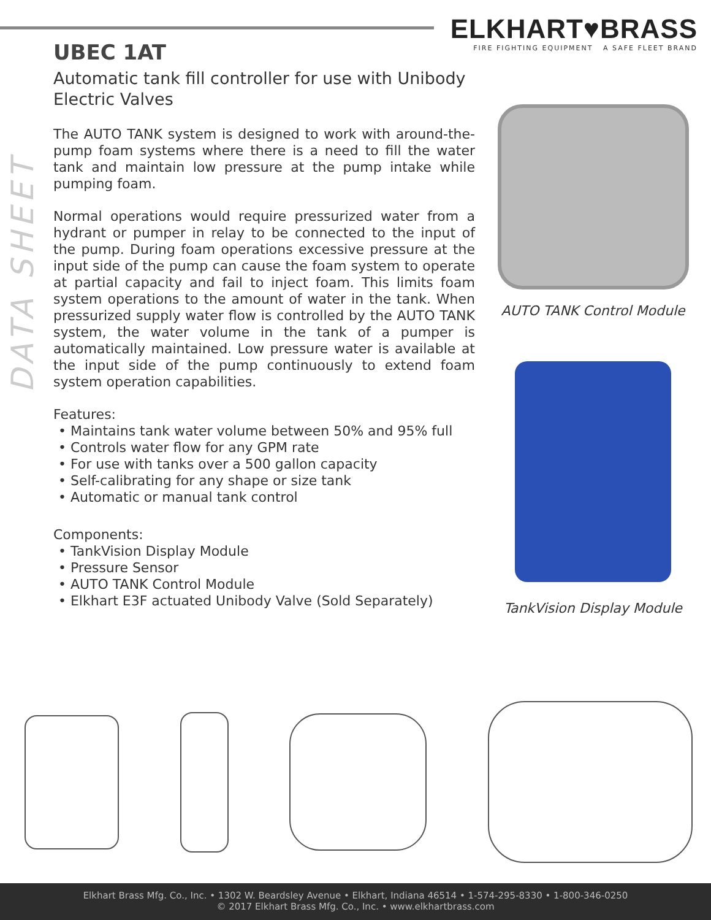ELKHART♥BRASS
FIRE FIGHTING EQUIPMENT A SAFE FLEET BRAND
DATA SHEET
UBEC 1AT
Automatic tank fill controller for use with Unibody Electric Valves
The AUTO TANK system is designed to work with around-the-pump foam systems where there is a need to fill the water tank and maintain low pressure at the pump intake while pumping foam.
Normal operations would require pressurized water from a hydrant or pumper in relay to be connected to the input of the pump. During foam operations excessive pressure at the input side of the pump can cause the foam system to operate at partial capacity and fail to inject foam. This limits foam system operations to the amount of water in the tank. When pressurized supply water flow is controlled by the AUTO TANK system, the water volume in the tank of a pumper is automatically maintained. Low pressure water is available at the input side of the pump continuously to extend foam system operation capabilities.
Features:
• Maintains tank water volume between 50% and 95% full
• Controls water flow for any GPM rate
• For use with tanks over a 500 gallon capacity
• Self-calibrating for any shape or size tank
• Automatic or manual tank control
Components:
• TankVision Display Module
• Pressure Sensor
• AUTO TANK Control Module
• Elkhart E3F actuated Unibody Valve (Sold Separately)
AUTO TANK Control Module
TankVision Display Module
Elkhart Brass Mfg. Co., Inc. • 1302 W. Beardsley Avenue • Elkhart, Indiana 46514 • 1-574-295-8330 • 1-800-346-0250
© 2017 Elkhart Brass Mfg. Co., Inc. • www.elkhartbrass.com